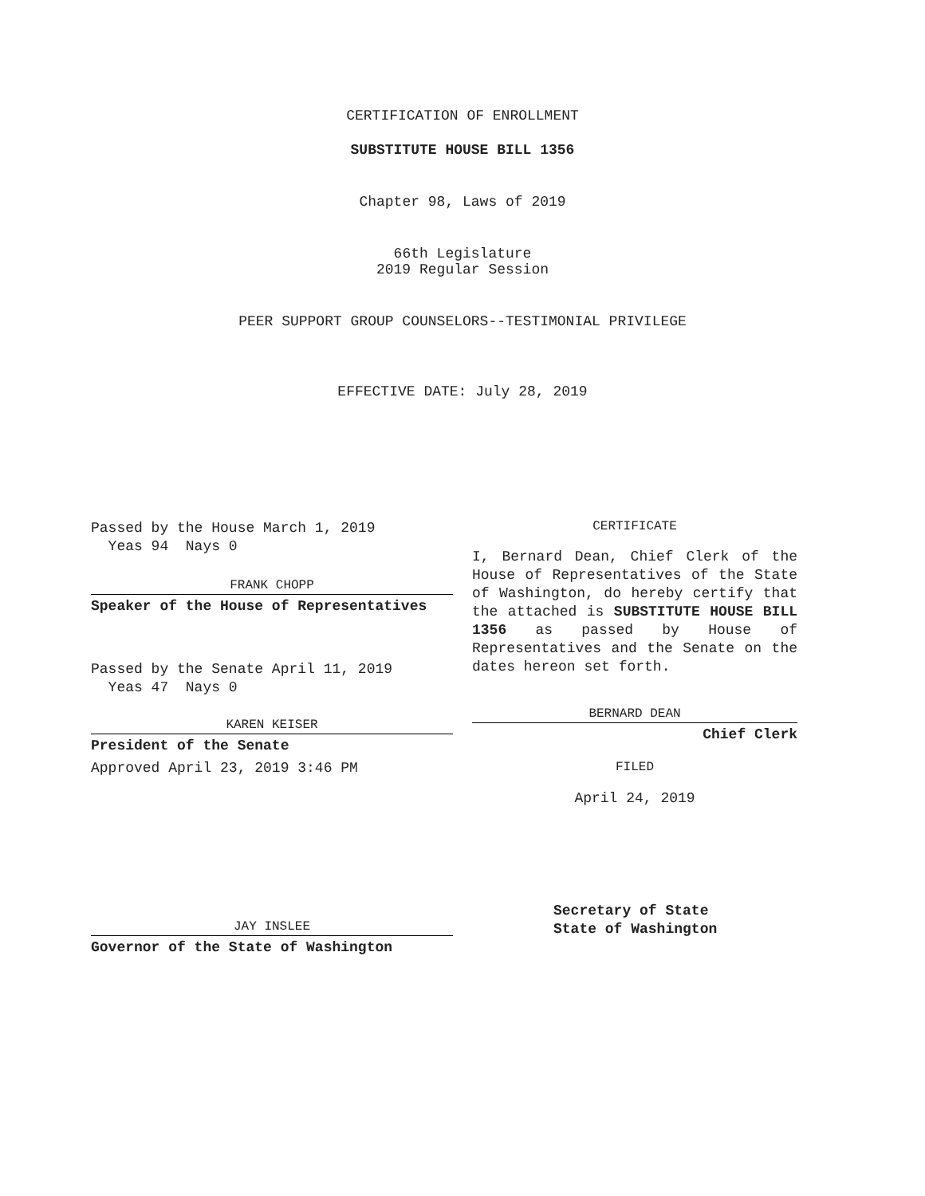CERTIFICATION OF ENROLLMENT
SUBSTITUTE HOUSE BILL 1356
Chapter 98, Laws of 2019
66th Legislature
2019 Regular Session
PEER SUPPORT GROUP COUNSELORS--TESTIMONIAL PRIVILEGE
EFFECTIVE DATE: July 28, 2019
Passed by the House March 1, 2019
Yeas 94 Nays 0
FRANK CHOPP
Speaker of the House of Representatives
Passed by the Senate April 11, 2019
Yeas 47 Nays 0
KAREN KEISER
President of the Senate
Approved April 23, 2019 3:46 PM
JAY INSLEE
Governor of the State of Washington
CERTIFICATE
I, Bernard Dean, Chief Clerk of the House of Representatives of the State of Washington, do hereby certify that the attached is SUBSTITUTE HOUSE BILL 1356 as passed by House of Representatives and the Senate on the dates hereon set forth.
BERNARD DEAN
Chief Clerk
FILED
April 24, 2019
Secretary of State
State of Washington